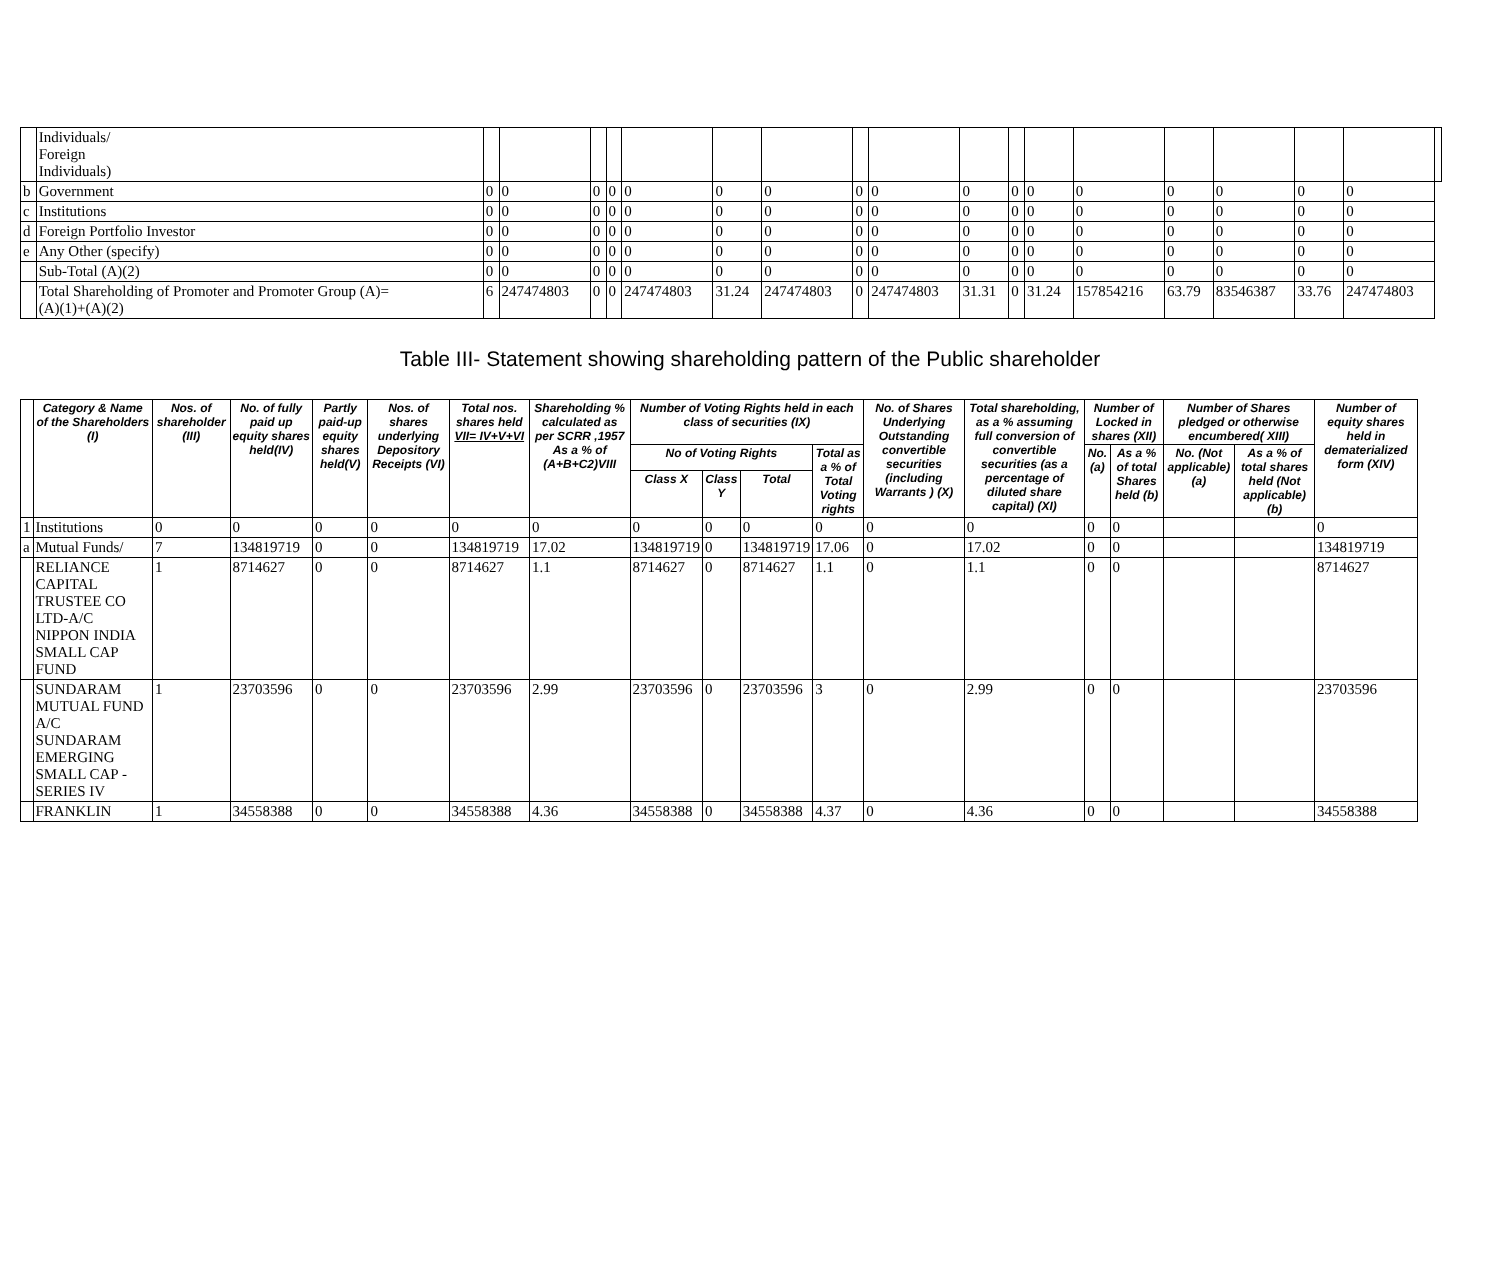| | Individuals/ Foreign Individuals) | | | | | | | | | | | | | | | | | | |
| b | Government | 0 | 0 | 0 | 0 | 0 | 0 | 0 | 0 | 0 | 0 | 0 | 0 | 0 | 0 | 0 | 0 | 0 | |
| c | Institutions | 0 | 0 | 0 | 0 | 0 | 0 | 0 | 0 | 0 | 0 | 0 | 0 | 0 | 0 | 0 | 0 | 0 | |
| d | Foreign Portfolio Investor | 0 | 0 | 0 | 0 | 0 | 0 | 0 | 0 | 0 | 0 | 0 | 0 | 0 | 0 | 0 | 0 | 0 | |
| e | Any Other (specify) | 0 | 0 | 0 | 0 | 0 | 0 | 0 | 0 | 0 | 0 | 0 | 0 | 0 | 0 | 0 | 0 | 0 | |
| | Sub-Total (A)(2) | 0 | 0 | 0 | 0 | 0 | 0 | 0 | 0 | 0 | 0 | 0 | 0 | 0 | 0 | 0 | 0 | 0 | |
| | Total Shareholding of Promoter and Promoter Group (A)= (A)(1)+(A)(2) | 6 | 247474803 | 0 | 0 | 247474803 | 31.24 | 247474803 | 0 | 247474803 | 31.31 | 0 | 31.24 | 157854216 | 63.79 | 83546387 | 33.76 | 247474803 | |
Table III- Statement showing shareholding pattern of the Public shareholder
| | Category & Name of the Shareholders (I) | Nos. of shareholder (III) | No. of fully paid up equity shares held(IV) | Partly paid-up equity shares held(V) | Nos. of shares underlying Depository Receipts (VI) | Total nos. shares held VII= IV+V+VI | Shareholding % calculated as per SCRR ,1957 As a % of (A+B+C2)VIII | Number of Voting Rights held in each class of securities (IX) | | | | No. of Shares Underlying Outstanding convertible securities (including Warrants ) (X) | Total shareholding, as a % assuming full conversion of convertible securities (as a percentage of diluted share capital) (XI) | Number of Locked in shares (XII) | | Number of Shares pledged or otherwise encumbered( XIII) | | Number of equity shares held in dematerialized form (XIV) |
| --- | --- | --- | --- | --- | --- | --- | --- | --- | --- | --- | --- | --- | --- | --- | --- | --- | --- | --- |
| | | | | | | | | No of Voting Rights | | | Total as a % of Total Voting rights | | | No. (a) | As a % of total Shares held (b) | No. (Not applicable) (a) | As a % of total shares held (Not applicable) (b) | |
| | | | | | | | | Class X | Class Y | Total | | | | | | | | |
| 1 | Institutions | 0 | 0 | 0 | 0 | 0 | 0 | 0 | 0 | 0 | 0 | 0 | 0 | 0 | 0 | | | 0 |
| a | Mutual Funds/ | 7 | 134819719 | 0 | 0 | 134819719 | 17.02 | 134819719 | 0 | 134819719 | 17.06 | 0 | 17.02 | 0 | 0 | | | 134819719 |
| | RELIANCE CAPITAL TRUSTEE CO LTD-A/C NIPPON INDIA SMALL CAP FUND | 1 | 8714627 | 0 | 0 | 8714627 | 1.1 | 8714627 | 0 | 8714627 | 1.1 | 0 | 1.1 | 0 | 0 | | | 8714627 |
| | SUNDARAM MUTUAL FUND A/C SUNDARAM EMERGING SMALL CAP - SERIES IV | 1 | 23703596 | 0 | 0 | 23703596 | 2.99 | 23703596 | 0 | 23703596 | 3 | 0 | 2.99 | 0 | 0 | | | 23703596 |
| | FRANKLIN | 1 | 34558388 | 0 | 0 | 34558388 | 4.36 | 34558388 | 0 | 34558388 | 4.37 | 0 | 4.36 | 0 | 0 | | | 34558388 |